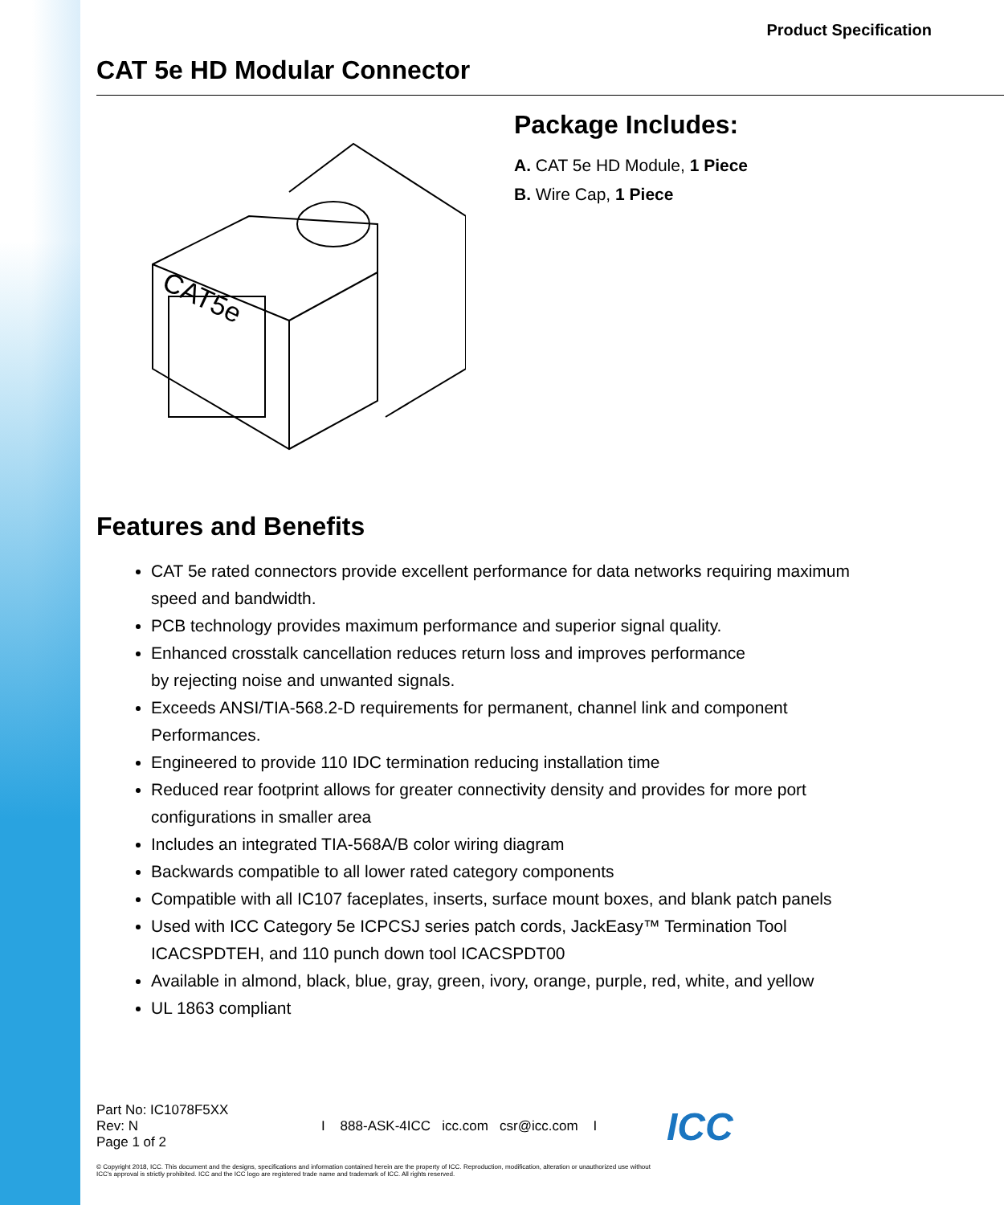Product Specification
CAT 5e HD Modular Connector
CAT5e
Package Includes:
A. CAT 5e HD Module, 1 Piece
B. Wire Cap, 1 Piece
Features and Benefits
CAT 5e rated connectors provide excellent performance for data networks requiring maximum speed and bandwidth.
PCB technology provides maximum performance and superior signal quality.
Enhanced crosstalk cancellation reduces return loss and improves performance
by rejecting noise and unwanted signals.
Exceeds ANSI/TIA-568.2-D requirements for permanent, channel link and component Performances.
Engineered to provide 110 IDC termination reducing installation time
Reduced rear footprint allows for greater connectivity density and provides for more port configurations in smaller area
Includes an integrated TIA-568A/B color wiring diagram
Backwards compatible to all lower rated category components
Compatible with all IC107 faceplates, inserts, surface mount boxes, and blank patch panels
Used with ICC Category 5e ICPCSJ series patch cords, JackEasy™ Termination Tool ICACSPDTEH, and 110 punch down tool ICACSPDT00
Available in almond, black, blue, gray, green, ivory, orange, purple, red, white, and yellow
UL 1863 compliant
Part No: IC1078F5XX
Rev: N
Page 1 of 2
I 888-ASK-4ICC icc.com csr@icc.com I
ICC
© Copyright 2018, ICC. This document and the designs, specifications and information contained herein are the property of ICC. Reproduction, modification, alteration or unauthorized use without ICC's approval is strictly prohibited. ICC and the ICC logo are registered trade name and trademark of ICC. All rights reserved.